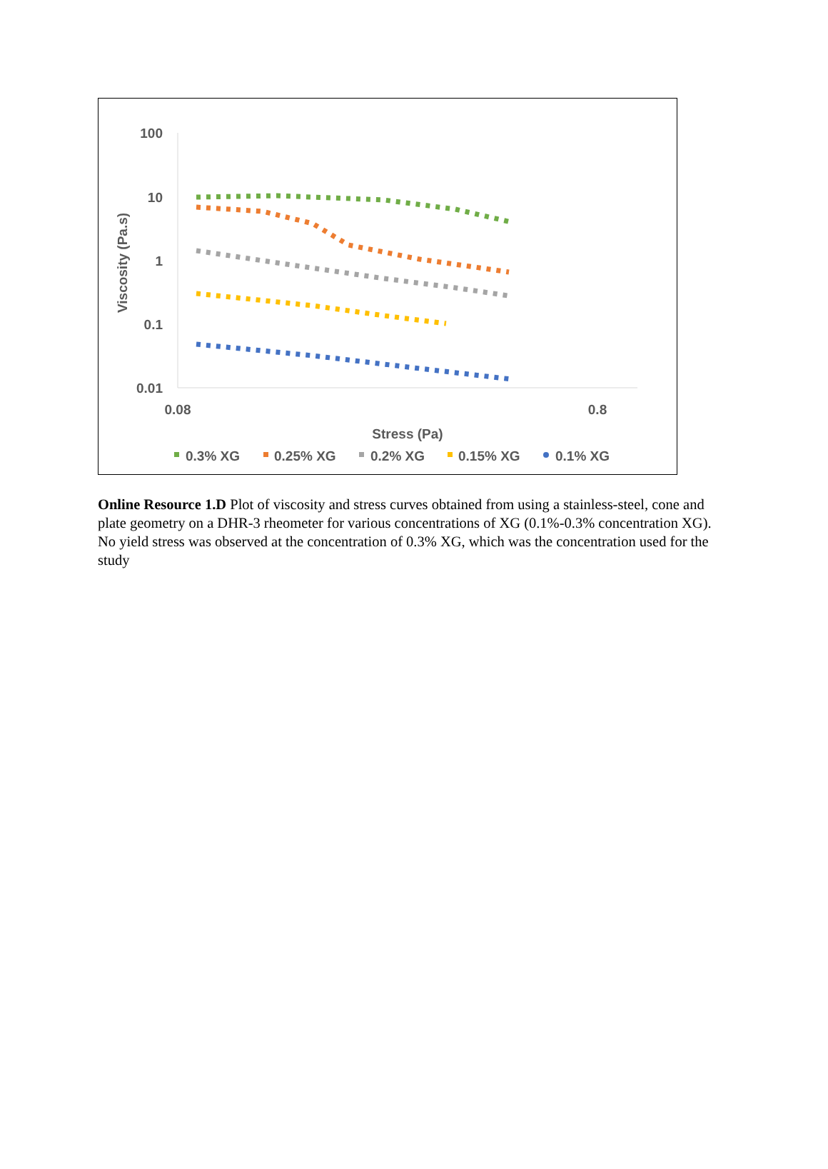100
10
1
0.1
0.01
0.08
0.8
Stress (Pa)
Viscosity (Pa.s)
0.3% XG
0.25% XG
0.2% XG
0.15% XG
0.1% XG
Online Resource 1.D Plot of viscosity and stress curves obtained from using a stainless-steel, cone and plate geometry on a DHR-3 rheometer for various concentrations of XG (0.1%-0.3% concentration XG). No yield stress was observed at the concentration of 0.3% XG, which was the concentration used for the study